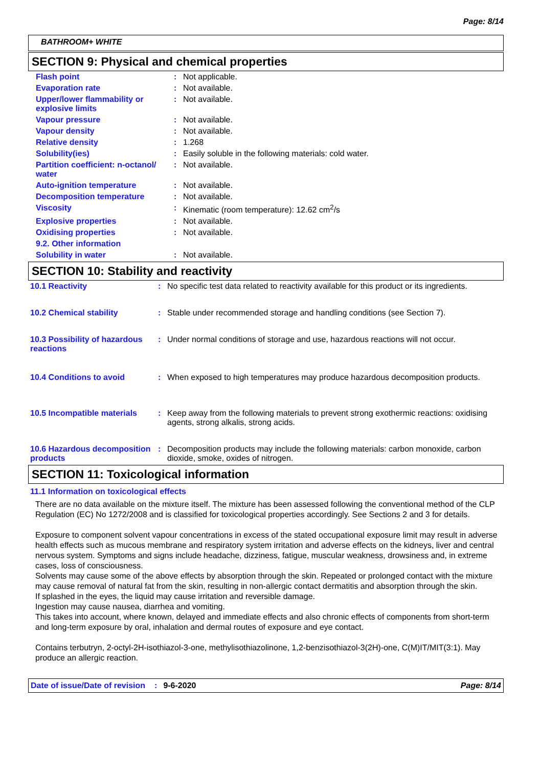Page: 8/14
BATHROOM+ WHITE
SECTION 9: Physical and chemical properties
| Flash point | : | Not applicable. |
| Evaporation rate | : | Not available. |
| Upper/lower flammability or explosive limits | : | Not available. |
| Vapour pressure | : | Not available. |
| Vapour density | : | Not available. |
| Relative density | : | 1.268 |
| Solubility(ies) | : | Easily soluble in the following materials: cold water. |
| Partition coefficient: n-octanol/ water | : | Not available. |
| Auto-ignition temperature | : | Not available. |
| Decomposition temperature | : | Not available. |
| Viscosity | : | Kinematic (room temperature): 12.62 cm<sup>2</sup>/s |
| Explosive properties | : | Not available. |
| Oxidising properties | : | Not available. |
| 9.2. Other information | | |
| Solubility in water | : | Not available. |
SECTION 10: Stability and reactivity
| 10.1 Reactivity | : | No specific test data related to reactivity available for this product or its ingredients. |
| 10.2 Chemical stability | : | Stable under recommended storage and handling conditions (see Section 7). |
| 10.3 Possibility of hazardous reactions | : | Under normal conditions of storage and use, hazardous reactions will not occur. |
| 10.4 Conditions to avoid | : | When exposed to high temperatures may produce hazardous decomposition products. |
| 10.5 Incompatible materials | : | Keep away from the following materials to prevent strong exothermic reactions: oxidising agents, strong alkalis, strong acids. |
| 10.6 Hazardous decomposition products | : | Decomposition products may include the following materials: carbon monoxide, carbon dioxide, smoke, oxides of nitrogen. |
SECTION 11: Toxicological information
11.1 Information on toxicological effects
There are no data available on the mixture itself. The mixture has been assessed following the conventional method of the CLP Regulation (EC) No 1272/2008 and is classified for toxicological properties accordingly. See Sections 2 and 3 for details.
Exposure to component solvent vapour concentrations in excess of the stated occupational exposure limit may result in adverse health effects such as mucous membrane and respiratory system irritation and adverse effects on the kidneys, liver and central nervous system. Symptoms and signs include headache, dizziness, fatigue, muscular weakness, drowsiness and, in extreme cases, loss of consciousness.
Solvents may cause some of the above effects by absorption through the skin. Repeated or prolonged contact with the mixture may cause removal of natural fat from the skin, resulting in non-allergic contact dermatitis and absorption through the skin.
If splashed in the eyes, the liquid may cause irritation and reversible damage.
Ingestion may cause nausea, diarrhea and vomiting.
This takes into account, where known, delayed and immediate effects and also chronic effects of components from short-term and long-term exposure by oral, inhalation and dermal routes of exposure and eye contact.
Contains terbutryn, 2-octyl-2H-isothiazol-3-one, methylisothiazolinone, 1,2-benzisothiazol-3(2H)-one, C(M)IT/MIT(3:1). May produce an allergic reaction.
Date of issue/Date of revision: 9-6-2020 Page: 8/14